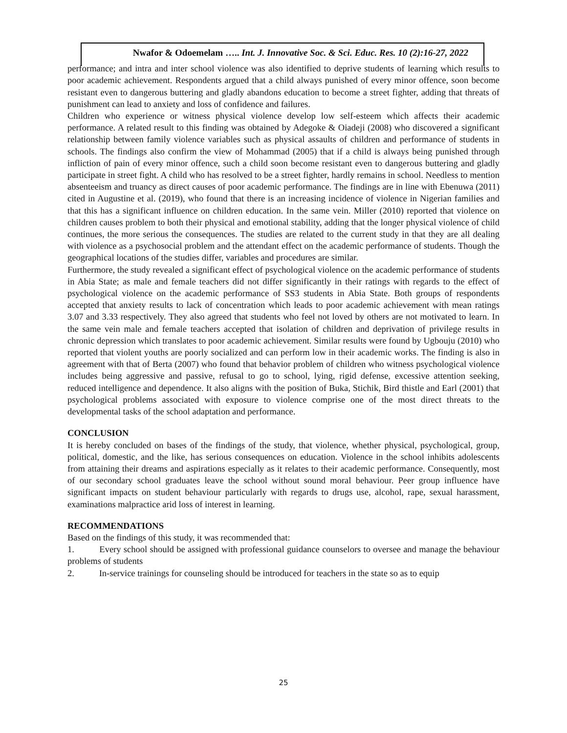Nwafor & Odoemelam ….. Int. J. Innovative Soc. & Sci. Educ. Res. 10 (2):16-27, 2022
performance; and intra and inter school violence was also identified to deprive students of learning which results to poor academic achievement. Respondents argued that a child always punished of every minor offence, soon become resistant even to dangerous buttering and gladly abandons education to become a street fighter, adding that threats of punishment can lead to anxiety and loss of confidence and failures.
Children who experience or witness physical violence develop low self-esteem which affects their academic performance. A related result to this finding was obtained by Adegoke & Oiadeji (2008) who discovered a significant relationship between family violence variables such as physical assaults of children and performance of students in schools. The findings also confirm the view of Mohammad (2005) that if a child is always being punished through infliction of pain of every minor offence, such a child soon become resistant even to dangerous buttering and gladly participate in street fight. A child who has resolved to be a street fighter, hardly remains in school. Needless to mention absenteeism and truancy as direct causes of poor academic performance. The findings are in line with Ebenuwa (2011) cited in Augustine et al. (2019), who found that there is an increasing incidence of violence in Nigerian families and that this has a significant influence on children education. In the same vein. Miller (2010) reported that violence on children causes problem to both their physical and emotional stability, adding that the longer physical violence of child continues, the more serious the consequences. The studies are related to the current study in that they are all dealing with violence as a psychosocial problem and the attendant effect on the academic performance of students. Though the geographical locations of the studies differ, variables and procedures are similar.
Furthermore, the study revealed a significant effect of psychological violence on the academic performance of students in Abia State; as male and female teachers did not differ significantly in their ratings with regards to the effect of psychological violence on the academic performance of SS3 students in Abia State. Both groups of respondents accepted that anxiety results to lack of concentration which leads to poor academic achievement with mean ratings 3.07 and 3.33 respectively. They also agreed that students who feel not loved by others are not motivated to learn. In the same vein male and female teachers accepted that isolation of children and deprivation of privilege results in chronic depression which translates to poor academic achievement. Similar results were found by Ugbouju (2010) who reported that violent youths are poorly socialized and can perform low in their academic works. The finding is also in agreement with that of Berta (2007) who found that behavior problem of children who witness psychological violence includes being aggressive and passive, refusal to go to school, lying, rigid defense, excessive attention seeking, reduced intelligence and dependence. It also aligns with the position of Buka, Stichik, Bird thistle and Earl (2001) that psychological problems associated with exposure to violence comprise one of the most direct threats to the developmental tasks of the school adaptation and performance.
CONCLUSION
It is hereby concluded on bases of the findings of the study, that violence, whether physical, psychological, group, political, domestic, and the like, has serious consequences on education. Violence in the school inhibits adolescents from attaining their dreams and aspirations especially as it relates to their academic performance. Consequently, most of our secondary school graduates leave the school without sound moral behaviour. Peer group influence have significant impacts on student behaviour particularly with regards to drugs use, alcohol, rape, sexual harassment, examinations malpractice arid loss of interest in learning.
RECOMMENDATIONS
Based on the findings of this study, it was recommended that:
1. Every school should be assigned with professional guidance counselors to oversee and manage the behaviour problems of students
2. In-service trainings for counseling should be introduced for teachers in the state so as to equip
25